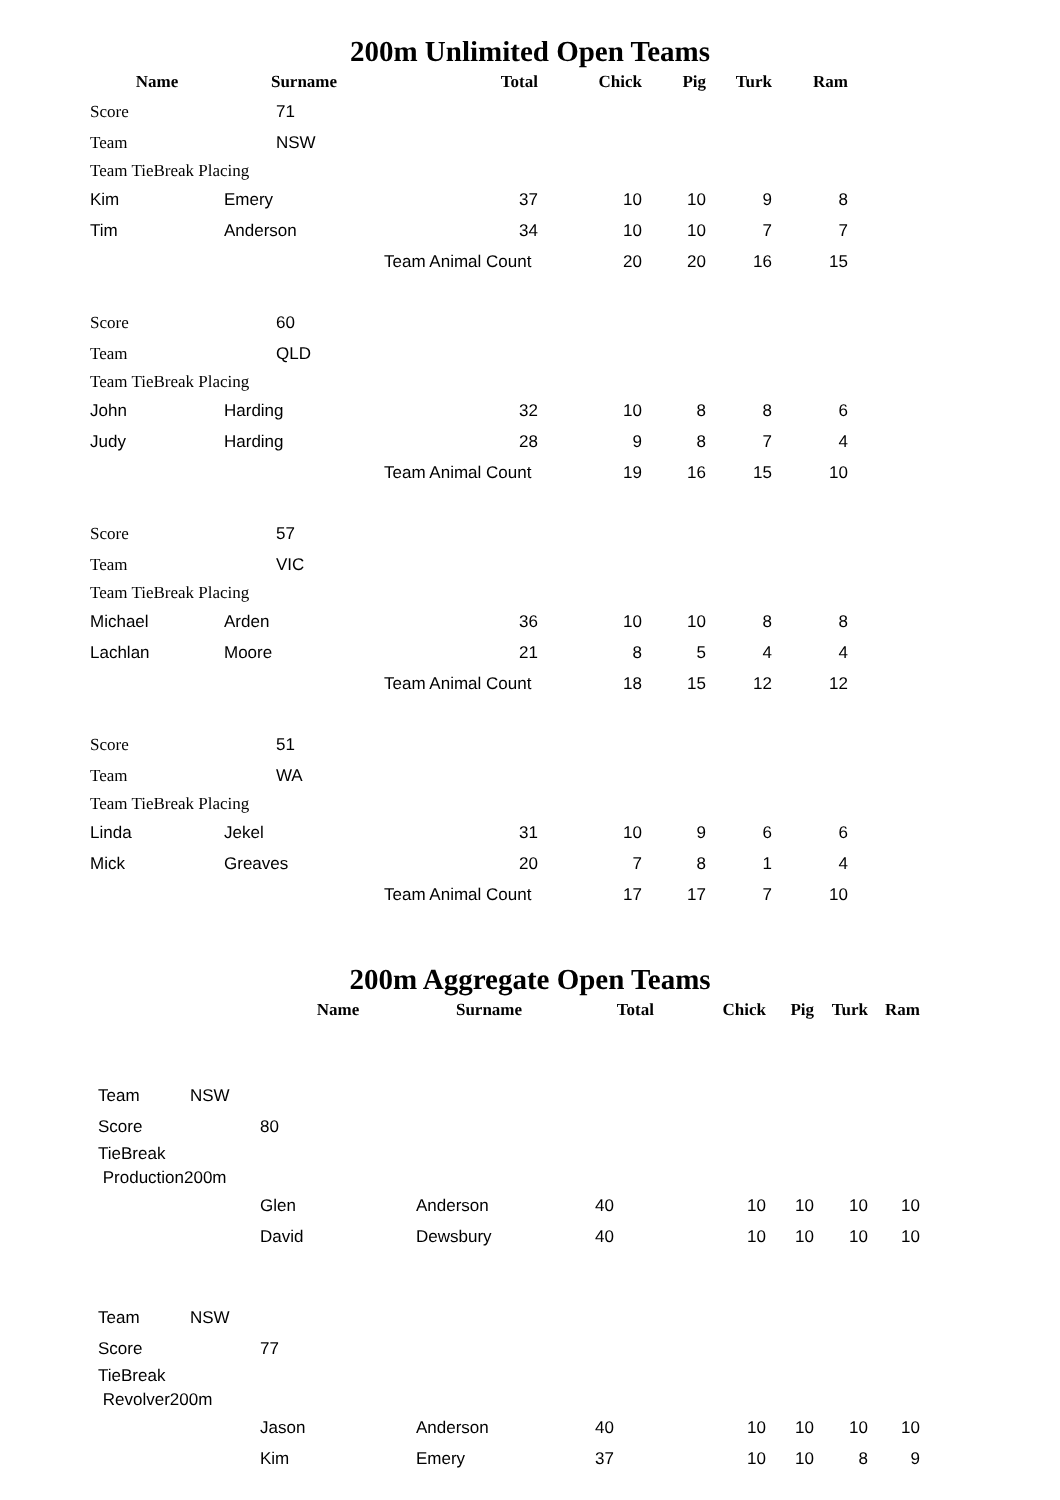200m Unlimited Open Teams
| Name | Surname | Total | Chick | Pig | Turk | Ram |
| --- | --- | --- | --- | --- | --- | --- |
| Score | 71 | | | | | |
| Team | NSW | | | | | |
| Team TieBreak Placing | | | | | | |
| Kim | Emery | 37 | 10 | 10 | 9 | 8 |
| Tim | Anderson | 34 | 10 | 10 | 7 | 7 |
| | | Team Animal Count | 20 | 20 | 16 | 15 |
| Score | 60 | | | | | |
| Team | QLD | | | | | |
| Team TieBreak Placing | | | | | | |
| John | Harding | 32 | 10 | 8 | 8 | 6 |
| Judy | Harding | 28 | 9 | 8 | 7 | 4 |
| | | Team Animal Count | 19 | 16 | 15 | 10 |
| Score | 57 | | | | | |
| Team | VIC | | | | | |
| Team TieBreak Placing | | | | | | |
| Michael | Arden | 36 | 10 | 10 | 8 | 8 |
| Lachlan | Moore | 21 | 8 | 5 | 4 | 4 |
| | | Team Animal Count | 18 | 15 | 12 | 12 |
| Score | 51 | | | | | |
| Team | WA | | | | | |
| Team TieBreak Placing | | | | | | |
| Linda | Jekel | 31 | 10 | 9 | 6 | 6 |
| Mick | Greaves | 20 | 7 | 8 | 1 | 4 |
| | | Team Animal Count | 17 | 17 | 7 | 10 |
200m Aggregate Open Teams
| | | Name | Surname | Total | Chick | Pig | Turk | Ram |
| --- | --- | --- | --- | --- | --- | --- | --- | --- |
| Team | NSW | | | | | | | |
| Score | | 80 | | | | | | |
| TieBreak | | | | | | | | |
| Production200m | | | | | | | | |
| | | Glen | Anderson | 40 | 10 | 10 | 10 | 10 |
| | | David | Dewsbury | 40 | 10 | 10 | 10 | 10 |
| Team | NSW | | | | | | | |
| Score | | 77 | | | | | | |
| TieBreak | | | | | | | | |
| Revolver200m | | | | | | | | |
| | | Jason | Anderson | 40 | 10 | 10 | 10 | 10 |
| | | Kim | Emery | 37 | 10 | 10 | 8 | 9 |